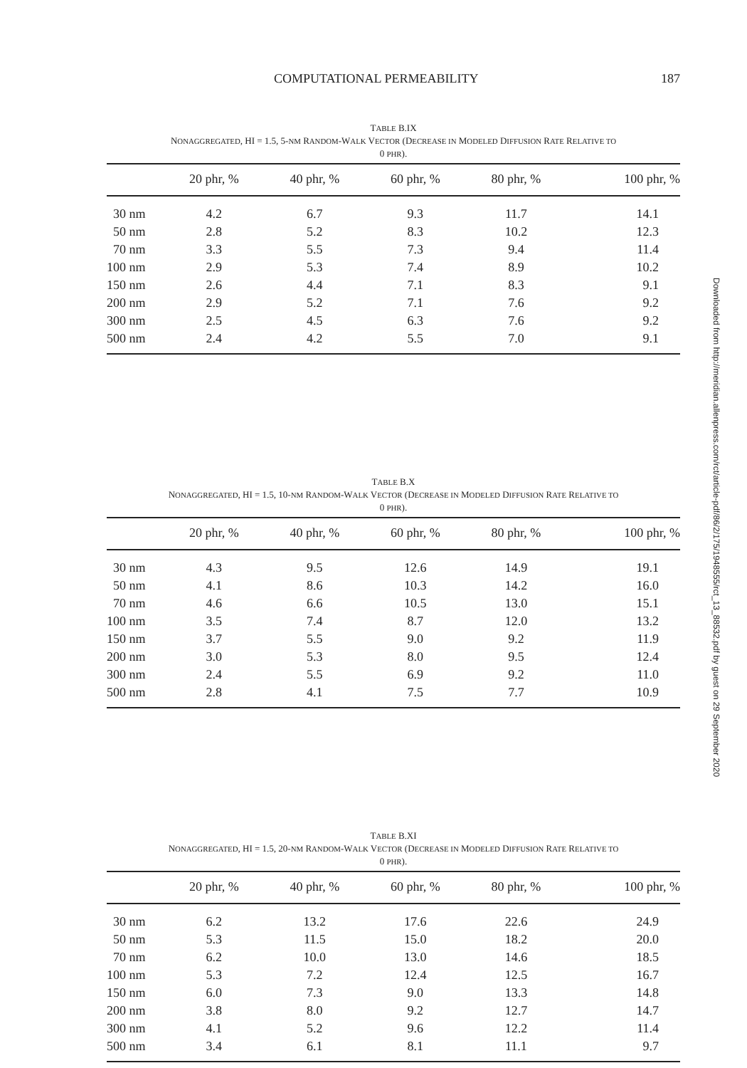COMPUTATIONAL PERMEABILITY 187
TABLE B.IX
NONAGGREGATED, HI = 1.5, 5-NM RANDOM-WALK VECTOR (DECREASE IN MODELED DIFFUSION RATE RELATIVE TO
0 PHR).
| | 20 phr, % | 40 phr, % | 60 phr, % | 80 phr, % | 100 phr, % |
| --- | --- | --- | --- | --- | --- |
| 30 nm | 4.2 | 6.7 | 9.3 | 11.7 | 14.1 |
| 50 nm | 2.8 | 5.2 | 8.3 | 10.2 | 12.3 |
| 70 nm | 3.3 | 5.5 | 7.3 | 9.4 | 11.4 |
| 100 nm | 2.9 | 5.3 | 7.4 | 8.9 | 10.2 |
| 150 nm | 2.6 | 4.4 | 7.1 | 8.3 | 9.1 |
| 200 nm | 2.9 | 5.2 | 7.1 | 7.6 | 9.2 |
| 300 nm | 2.5 | 4.5 | 6.3 | 7.6 | 9.2 |
| 500 nm | 2.4 | 4.2 | 5.5 | 7.0 | 9.1 |
TABLE B.X
NONAGGREGATED, HI = 1.5, 10-NM RANDOM-WALK VECTOR (DECREASE IN MODELED DIFFUSION RATE RELATIVE TO
0 PHR).
| | 20 phr, % | 40 phr, % | 60 phr, % | 80 phr, % | 100 phr, % |
| --- | --- | --- | --- | --- | --- |
| 30 nm | 4.3 | 9.5 | 12.6 | 14.9 | 19.1 |
| 50 nm | 4.1 | 8.6 | 10.3 | 14.2 | 16.0 |
| 70 nm | 4.6 | 6.6 | 10.5 | 13.0 | 15.1 |
| 100 nm | 3.5 | 7.4 | 8.7 | 12.0 | 13.2 |
| 150 nm | 3.7 | 5.5 | 9.0 | 9.2 | 11.9 |
| 200 nm | 3.0 | 5.3 | 8.0 | 9.5 | 12.4 |
| 300 nm | 2.4 | 5.5 | 6.9 | 9.2 | 11.0 |
| 500 nm | 2.8 | 4.1 | 7.5 | 7.7 | 10.9 |
TABLE B.XI
NONAGGREGATED, HI = 1.5, 20-NM RANDOM-WALK VECTOR (DECREASE IN MODELED DIFFUSION RATE RELATIVE TO
0 PHR).
| | 20 phr, % | 40 phr, % | 60 phr, % | 80 phr, % | 100 phr, % |
| --- | --- | --- | --- | --- | --- |
| 30 nm | 6.2 | 13.2 | 17.6 | 22.6 | 24.9 |
| 50 nm | 5.3 | 11.5 | 15.0 | 18.2 | 20.0 |
| 70 nm | 6.2 | 10.0 | 13.0 | 14.6 | 18.5 |
| 100 nm | 5.3 | 7.2 | 12.4 | 12.5 | 16.7 |
| 150 nm | 6.0 | 7.3 | 9.0 | 13.3 | 14.8 |
| 200 nm | 3.8 | 8.0 | 9.2 | 12.7 | 14.7 |
| 300 nm | 4.1 | 5.2 | 9.6 | 12.2 | 11.4 |
| 500 nm | 3.4 | 6.1 | 8.1 | 11.1 | 9.7 |
Downloaded from http://meridian.allenpress.com/rct/article-pdf/86/2/175/1948555/rct_13_88532.pdf by guest on 29 September 2020